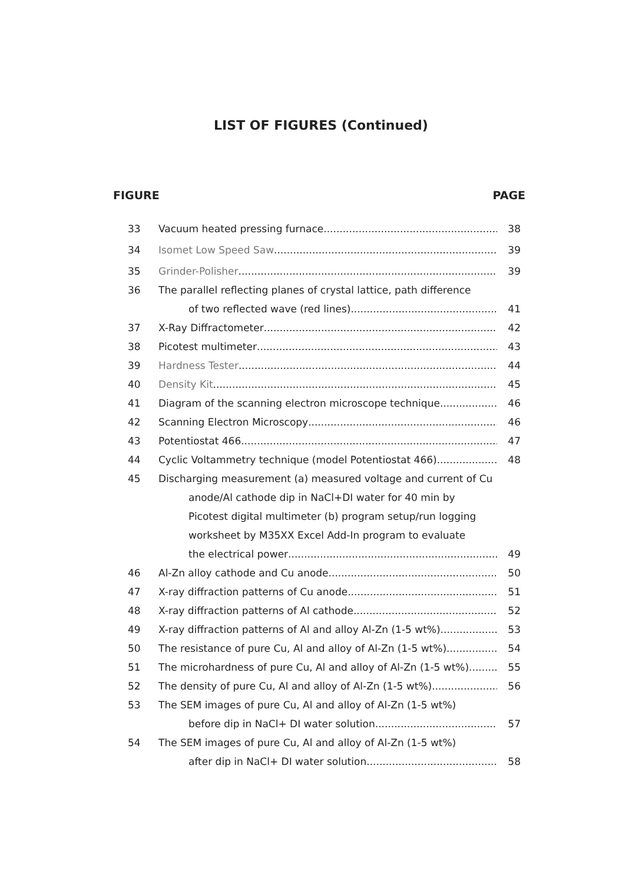LIST OF FIGURES (Continued)
FIGURE PAGE
33 Vacuum heated pressing furnace 38
34 Isomet Low Speed Saw 39
35 Grinder-Polisher 39
36 The parallel reflecting planes of crystal lattice, path difference
of two reflected wave (red lines) 41
37 X-Ray Diffractometer 42
38 Picotest multimeter 43
39 Hardness Tester 44
40 Density Kit 45
41 Diagram of the scanning electron microscope technique 46
42 Scanning Electron Microscopy 46
43 Potentiostat 466 47
44 Cyclic Voltammetry technique (model Potentiostat 466) 48
45 Discharging measurement (a) measured voltage and current of Cu
anode/Al cathode dip in NaCl+DI water for 40 min by
Picotest digital multimeter (b) program setup/run logging
worksheet by M35XX Excel Add-In program to evaluate
the electrical power 49
46 Al-Zn alloy cathode and Cu anode 50
47 X-ray diffraction patterns of Cu anode 51
48 X-ray diffraction patterns of Al cathode 52
49 X-ray diffraction patterns of Al and alloy Al-Zn (1-5 wt%) 53
50 The resistance of pure Cu, Al and alloy of Al-Zn (1-5 wt%) 54
51 The microhardness of pure Cu, Al and alloy of Al-Zn (1-5 wt%) 55
52 The density of pure Cu, Al and alloy of Al-Zn (1-5 wt%) 56
53 The SEM images of pure Cu, Al and alloy of Al-Zn (1-5 wt%)
before dip in NaCl+ DI water solution 57
54 The SEM images of pure Cu, Al and alloy of Al-Zn (1-5 wt%)
after dip in NaCl+ DI water solution 58